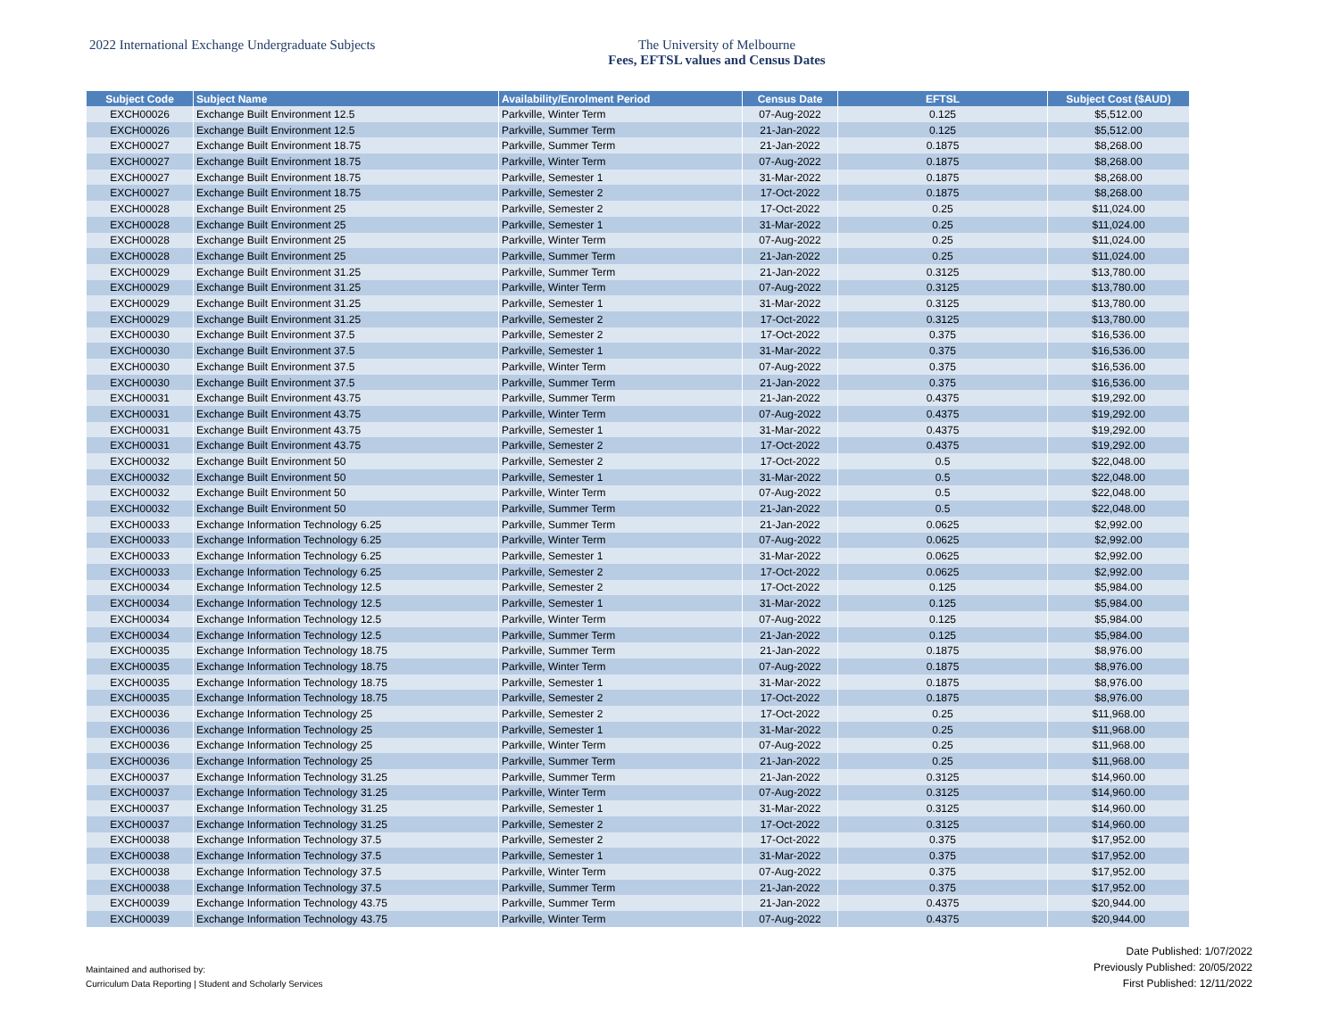2022 International Exchange Undergraduate Subjects The University of Melbourne
Fees, EFTSL values and Census Dates
| Subject Code | Subject Name | Availability/Enrolment Period | Census Date | EFTSL | Subject Cost ($AUD) |
| --- | --- | --- | --- | --- | --- |
| EXCH00026 | Exchange Built Environment 12.5 | Parkville, Winter Term | 07-Aug-2022 | 0.125 | $5,512.00 |
| EXCH00026 | Exchange Built Environment 12.5 | Parkville, Summer Term | 21-Jan-2022 | 0.125 | $5,512.00 |
| EXCH00027 | Exchange Built Environment 18.75 | Parkville, Summer Term | 21-Jan-2022 | 0.1875 | $8,268.00 |
| EXCH00027 | Exchange Built Environment 18.75 | Parkville, Winter Term | 07-Aug-2022 | 0.1875 | $8,268.00 |
| EXCH00027 | Exchange Built Environment 18.75 | Parkville, Semester 1 | 31-Mar-2022 | 0.1875 | $8,268.00 |
| EXCH00027 | Exchange Built Environment 18.75 | Parkville, Semester 2 | 17-Oct-2022 | 0.1875 | $8,268.00 |
| EXCH00028 | Exchange Built Environment 25 | Parkville, Semester 2 | 17-Oct-2022 | 0.25 | $11,024.00 |
| EXCH00028 | Exchange Built Environment 25 | Parkville, Semester 1 | 31-Mar-2022 | 0.25 | $11,024.00 |
| EXCH00028 | Exchange Built Environment 25 | Parkville, Winter Term | 07-Aug-2022 | 0.25 | $11,024.00 |
| EXCH00028 | Exchange Built Environment 25 | Parkville, Summer Term | 21-Jan-2022 | 0.25 | $11,024.00 |
| EXCH00029 | Exchange Built Environment 31.25 | Parkville, Summer Term | 21-Jan-2022 | 0.3125 | $13,780.00 |
| EXCH00029 | Exchange Built Environment 31.25 | Parkville, Winter Term | 07-Aug-2022 | 0.3125 | $13,780.00 |
| EXCH00029 | Exchange Built Environment 31.25 | Parkville, Semester 1 | 31-Mar-2022 | 0.3125 | $13,780.00 |
| EXCH00029 | Exchange Built Environment 31.25 | Parkville, Semester 2 | 17-Oct-2022 | 0.3125 | $13,780.00 |
| EXCH00030 | Exchange Built Environment 37.5 | Parkville, Semester 2 | 17-Oct-2022 | 0.375 | $16,536.00 |
| EXCH00030 | Exchange Built Environment 37.5 | Parkville, Semester 1 | 31-Mar-2022 | 0.375 | $16,536.00 |
| EXCH00030 | Exchange Built Environment 37.5 | Parkville, Winter Term | 07-Aug-2022 | 0.375 | $16,536.00 |
| EXCH00030 | Exchange Built Environment 37.5 | Parkville, Summer Term | 21-Jan-2022 | 0.375 | $16,536.00 |
| EXCH00031 | Exchange Built Environment 43.75 | Parkville, Summer Term | 21-Jan-2022 | 0.4375 | $19,292.00 |
| EXCH00031 | Exchange Built Environment 43.75 | Parkville, Winter Term | 07-Aug-2022 | 0.4375 | $19,292.00 |
| EXCH00031 | Exchange Built Environment 43.75 | Parkville, Semester 1 | 31-Mar-2022 | 0.4375 | $19,292.00 |
| EXCH00031 | Exchange Built Environment 43.75 | Parkville, Semester 2 | 17-Oct-2022 | 0.4375 | $19,292.00 |
| EXCH00032 | Exchange Built Environment 50 | Parkville, Semester 2 | 17-Oct-2022 | 0.5 | $22,048.00 |
| EXCH00032 | Exchange Built Environment 50 | Parkville, Semester 1 | 31-Mar-2022 | 0.5 | $22,048.00 |
| EXCH00032 | Exchange Built Environment 50 | Parkville, Winter Term | 07-Aug-2022 | 0.5 | $22,048.00 |
| EXCH00032 | Exchange Built Environment 50 | Parkville, Summer Term | 21-Jan-2022 | 0.5 | $22,048.00 |
| EXCH00033 | Exchange Information Technology 6.25 | Parkville, Summer Term | 21-Jan-2022 | 0.0625 | $2,992.00 |
| EXCH00033 | Exchange Information Technology 6.25 | Parkville, Winter Term | 07-Aug-2022 | 0.0625 | $2,992.00 |
| EXCH00033 | Exchange Information Technology 6.25 | Parkville, Semester 1 | 31-Mar-2022 | 0.0625 | $2,992.00 |
| EXCH00033 | Exchange Information Technology 6.25 | Parkville, Semester 2 | 17-Oct-2022 | 0.0625 | $2,992.00 |
| EXCH00034 | Exchange Information Technology 12.5 | Parkville, Semester 2 | 17-Oct-2022 | 0.125 | $5,984.00 |
| EXCH00034 | Exchange Information Technology 12.5 | Parkville, Semester 1 | 31-Mar-2022 | 0.125 | $5,984.00 |
| EXCH00034 | Exchange Information Technology 12.5 | Parkville, Winter Term | 07-Aug-2022 | 0.125 | $5,984.00 |
| EXCH00034 | Exchange Information Technology 12.5 | Parkville, Summer Term | 21-Jan-2022 | 0.125 | $5,984.00 |
| EXCH00035 | Exchange Information Technology 18.75 | Parkville, Summer Term | 21-Jan-2022 | 0.1875 | $8,976.00 |
| EXCH00035 | Exchange Information Technology 18.75 | Parkville, Winter Term | 07-Aug-2022 | 0.1875 | $8,976.00 |
| EXCH00035 | Exchange Information Technology 18.75 | Parkville, Semester 1 | 31-Mar-2022 | 0.1875 | $8,976.00 |
| EXCH00035 | Exchange Information Technology 18.75 | Parkville, Semester 2 | 17-Oct-2022 | 0.1875 | $8,976.00 |
| EXCH00036 | Exchange Information Technology 25 | Parkville, Semester 2 | 17-Oct-2022 | 0.25 | $11,968.00 |
| EXCH00036 | Exchange Information Technology 25 | Parkville, Semester 1 | 31-Mar-2022 | 0.25 | $11,968.00 |
| EXCH00036 | Exchange Information Technology 25 | Parkville, Winter Term | 07-Aug-2022 | 0.25 | $11,968.00 |
| EXCH00036 | Exchange Information Technology 25 | Parkville, Summer Term | 21-Jan-2022 | 0.25 | $11,968.00 |
| EXCH00037 | Exchange Information Technology 31.25 | Parkville, Summer Term | 21-Jan-2022 | 0.3125 | $14,960.00 |
| EXCH00037 | Exchange Information Technology 31.25 | Parkville, Winter Term | 07-Aug-2022 | 0.3125 | $14,960.00 |
| EXCH00037 | Exchange Information Technology 31.25 | Parkville, Semester 1 | 31-Mar-2022 | 0.3125 | $14,960.00 |
| EXCH00037 | Exchange Information Technology 31.25 | Parkville, Semester 2 | 17-Oct-2022 | 0.3125 | $14,960.00 |
| EXCH00038 | Exchange Information Technology 37.5 | Parkville, Semester 2 | 17-Oct-2022 | 0.375 | $17,952.00 |
| EXCH00038 | Exchange Information Technology 37.5 | Parkville, Semester 1 | 31-Mar-2022 | 0.375 | $17,952.00 |
| EXCH00038 | Exchange Information Technology 37.5 | Parkville, Winter Term | 07-Aug-2022 | 0.375 | $17,952.00 |
| EXCH00038 | Exchange Information Technology 37.5 | Parkville, Summer Term | 21-Jan-2022 | 0.375 | $17,952.00 |
| EXCH00039 | Exchange Information Technology 43.75 | Parkville, Summer Term | 21-Jan-2022 | 0.4375 | $20,944.00 |
| EXCH00039 | Exchange Information Technology 43.75 | Parkville, Winter Term | 07-Aug-2022 | 0.4375 | $20,944.00 |
Maintained and authorised by:
Curriculum Data Reporting | Student and Scholarly Services
Date Published: 1/07/2022
Previously Published: 20/05/2022
First Published: 12/11/2022